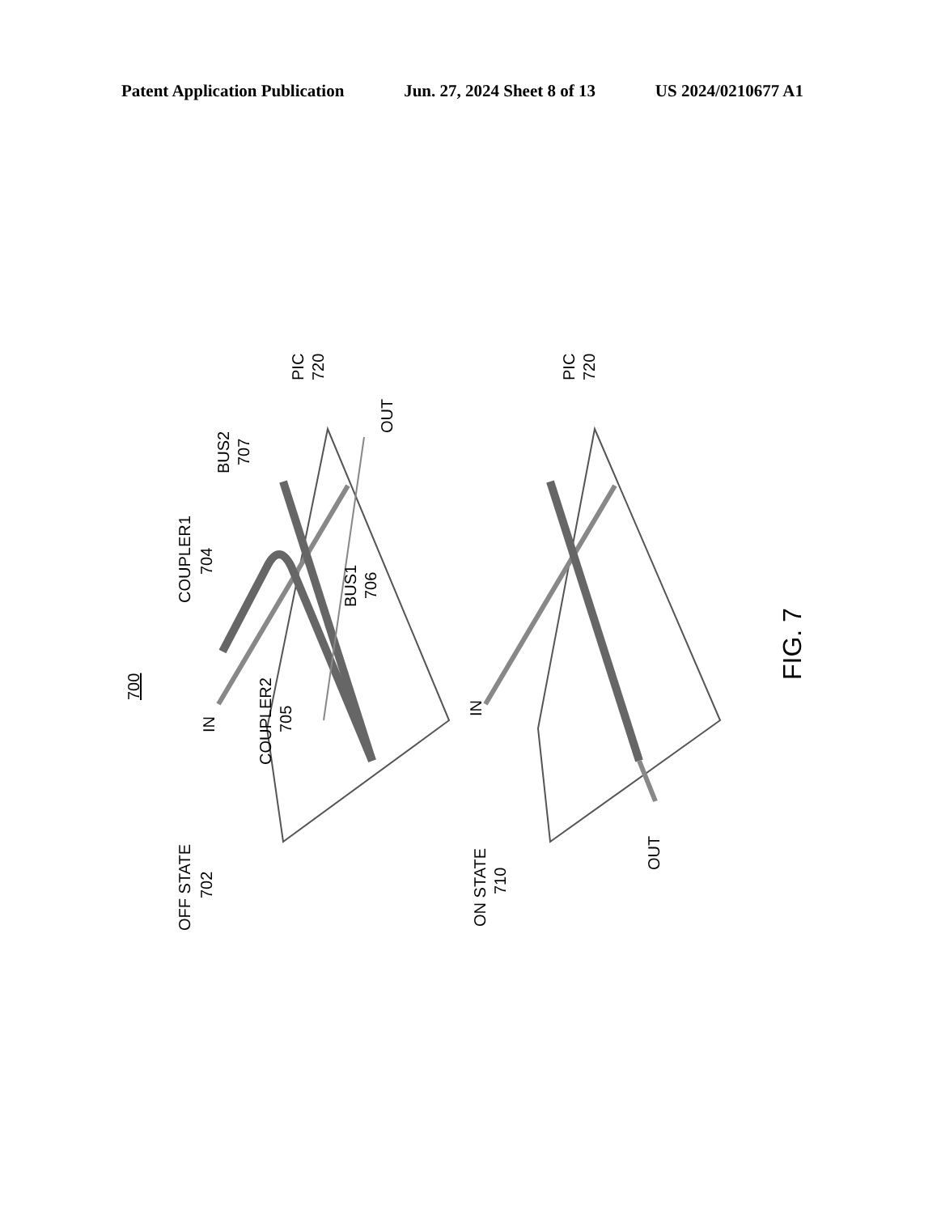Patent Application Publication Jun. 27, 2024 Sheet 8 of 13 US 2024/0210677 A1
700
OFF STATE
702
COUPLER1
704
IN
COUPLER2
705
BUS1
706
BUS2
707
PIC
720
OUT
ON STATE
710
IN
PIC
720
OUT
FIG. 7